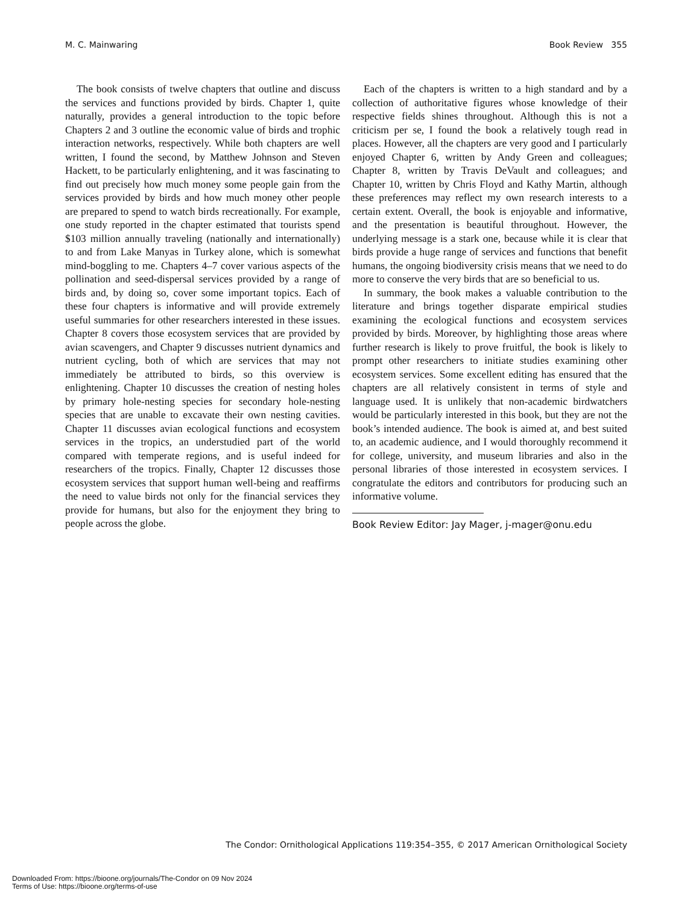M. C. Mainwaring Book Review 355
The book consists of twelve chapters that outline and discuss the services and functions provided by birds. Chapter 1, quite naturally, provides a general introduction to the topic before Chapters 2 and 3 outline the economic value of birds and trophic interaction networks, respectively. While both chapters are well written, I found the second, by Matthew Johnson and Steven Hackett, to be particularly enlightening, and it was fascinating to find out precisely how much money some people gain from the services provided by birds and how much money other people are prepared to spend to watch birds recreationally. For example, one study reported in the chapter estimated that tourists spend $103 million annually traveling (nationally and internationally) to and from Lake Manyas in Turkey alone, which is somewhat mind-boggling to me. Chapters 4–7 cover various aspects of the pollination and seed-dispersal services provided by a range of birds and, by doing so, cover some important topics. Each of these four chapters is informative and will provide extremely useful summaries for other researchers interested in these issues. Chapter 8 covers those ecosystem services that are provided by avian scavengers, and Chapter 9 discusses nutrient dynamics and nutrient cycling, both of which are services that may not immediately be attributed to birds, so this overview is enlightening. Chapter 10 discusses the creation of nesting holes by primary hole-nesting species for secondary hole-nesting species that are unable to excavate their own nesting cavities. Chapter 11 discusses avian ecological functions and ecosystem services in the tropics, an understudied part of the world compared with temperate regions, and is useful indeed for researchers of the tropics. Finally, Chapter 12 discusses those ecosystem services that support human well-being and reaffirms the need to value birds not only for the financial services they provide for humans, but also for the enjoyment they bring to people across the globe.
Each of the chapters is written to a high standard and by a collection of authoritative figures whose knowledge of their respective fields shines throughout. Although this is not a criticism per se, I found the book a relatively tough read in places. However, all the chapters are very good and I particularly enjoyed Chapter 6, written by Andy Green and colleagues; Chapter 8, written by Travis DeVault and colleagues; and Chapter 10, written by Chris Floyd and Kathy Martin, although these preferences may reflect my own research interests to a certain extent. Overall, the book is enjoyable and informative, and the presentation is beautiful throughout. However, the underlying message is a stark one, because while it is clear that birds provide a huge range of services and functions that benefit humans, the ongoing biodiversity crisis means that we need to do more to conserve the very birds that are so beneficial to us.
In summary, the book makes a valuable contribution to the literature and brings together disparate empirical studies examining the ecological functions and ecosystem services provided by birds. Moreover, by highlighting those areas where further research is likely to prove fruitful, the book is likely to prompt other researchers to initiate studies examining other ecosystem services. Some excellent editing has ensured that the chapters are all relatively consistent in terms of style and language used. It is unlikely that non-academic birdwatchers would be particularly interested in this book, but they are not the book’s intended audience. The book is aimed at, and best suited to, an academic audience, and I would thoroughly recommend it for college, university, and museum libraries and also in the personal libraries of those interested in ecosystem services. I congratulate the editors and contributors for producing such an informative volume.
Book Review Editor: Jay Mager, j-mager@onu.edu
The Condor: Ornithological Applications 119:354–355, © 2017 American Ornithological Society
Downloaded From: https://bioone.org/journals/The-Condor on 09 Nov 2024
Terms of Use: https://bioone.org/terms-of-use